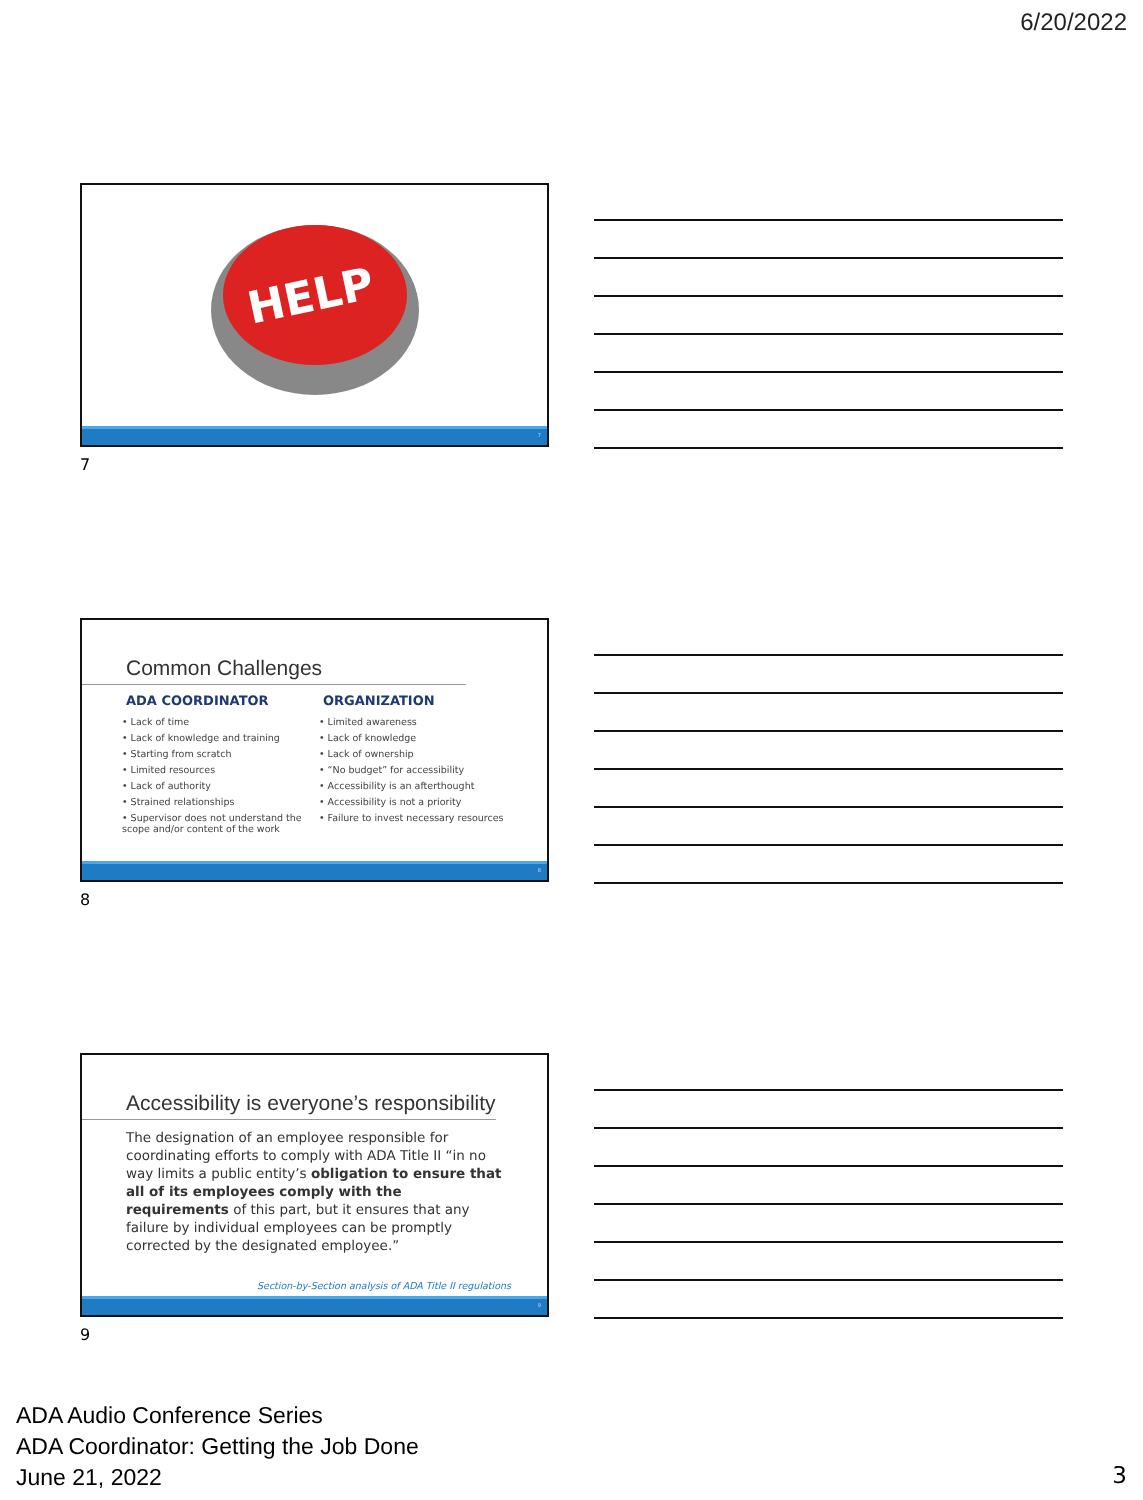6/20/2022
HELP
7
7
Common Challenges
ADA COORDINATOR
• Lack of time
• Lack of knowledge and training
• Starting from scratch
• Limited resources
• Lack of authority
• Strained relationships
• Supervisor does not understand the scope and/or content of the work
ORGANIZATION
• Limited awareness
• Lack of knowledge
• Lack of ownership
• “No budget” for accessibility
• Accessibility is an afterthought
• Accessibility is not a priority
• Failure to invest necessary resources
8
8
Accessibility is everyone’s responsibility
The designation of an employee responsible for coordinating efforts to comply with ADA Title II “in no way limits a public entity’s obligation to ensure that all of its employees comply with the requirements of this part, but it ensures that any failure by individual employees can be promptly corrected by the designated employee.”
Section-by-Section analysis of ADA Title II regulations
9
9
ADA Audio Conference Series
ADA Coordinator: Getting the Job Done
June 21, 2022
3